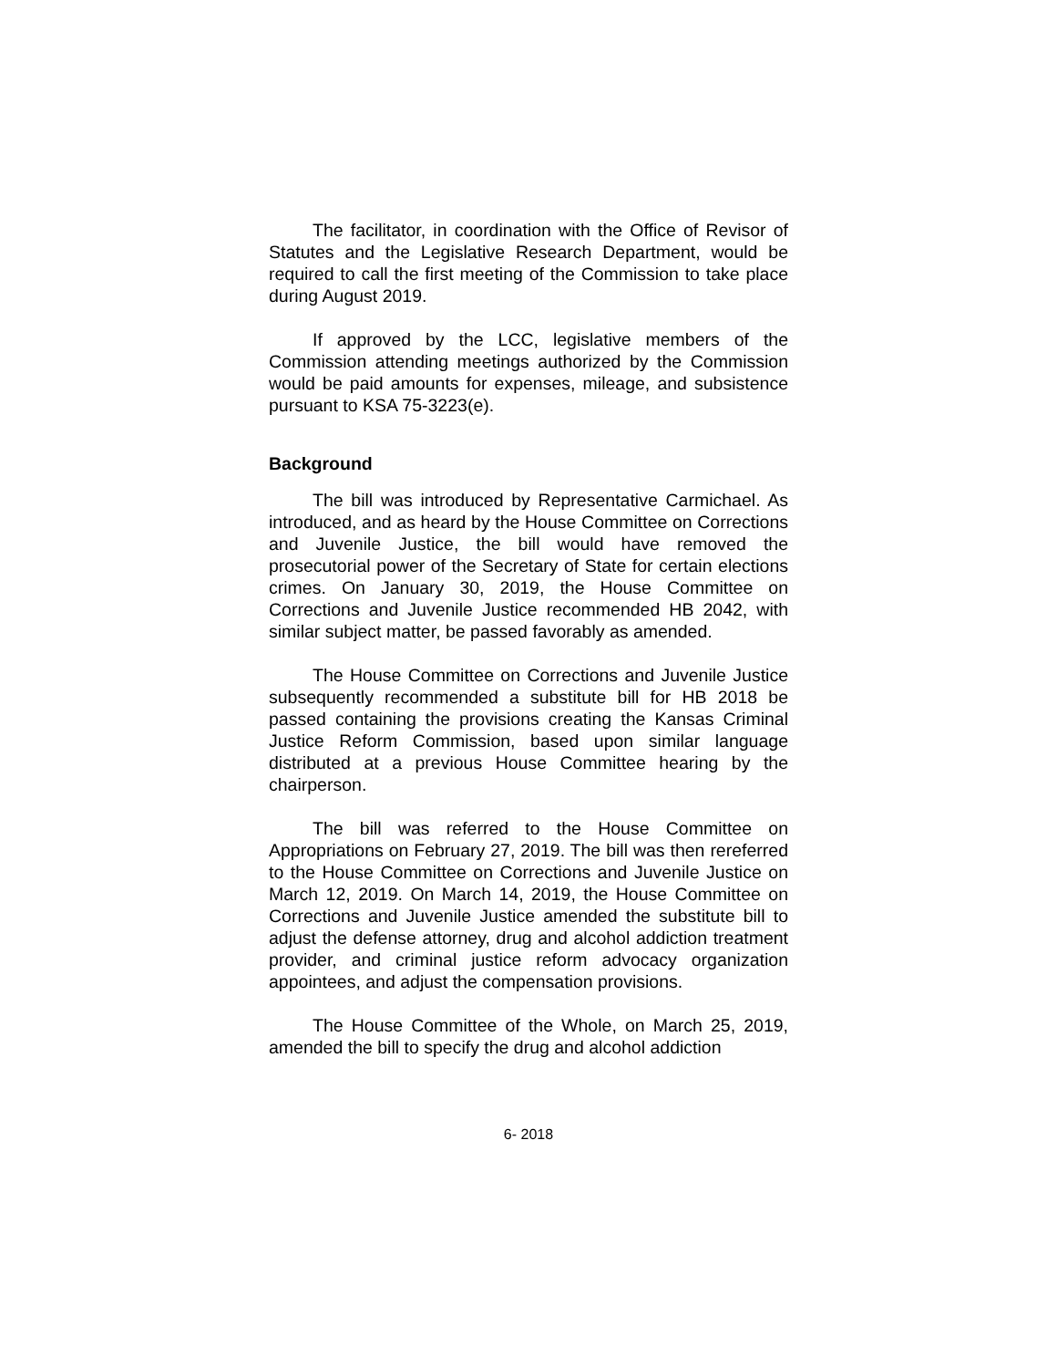The facilitator, in coordination with the Office of Revisor of Statutes and the Legislative Research Department, would be required to call the first meeting of the Commission to take place during August 2019.
If approved by the LCC, legislative members of the Commission attending meetings authorized by the Commission would be paid amounts for expenses, mileage, and subsistence pursuant to KSA 75-3223(e).
Background
The bill was introduced by Representative Carmichael. As introduced, and as heard by the House Committee on Corrections and Juvenile Justice, the bill would have removed the prosecutorial power of the Secretary of State for certain elections crimes. On January 30, 2019, the House Committee on Corrections and Juvenile Justice recommended HB 2042, with similar subject matter, be passed favorably as amended.
The House Committee on Corrections and Juvenile Justice subsequently recommended a substitute bill for HB 2018 be passed containing the provisions creating the Kansas Criminal Justice Reform Commission, based upon similar language distributed at a previous House Committee hearing by the chairperson.
The bill was referred to the House Committee on Appropriations on February 27, 2019. The bill was then rereferred to the House Committee on Corrections and Juvenile Justice on March 12, 2019. On March 14, 2019, the House Committee on Corrections and Juvenile Justice amended the substitute bill to adjust the defense attorney, drug and alcohol addiction treatment provider, and criminal justice reform advocacy organization appointees, and adjust the compensation provisions.
The House Committee of the Whole, on March 25, 2019, amended the bill to specify the drug and alcohol addiction
6- 2018